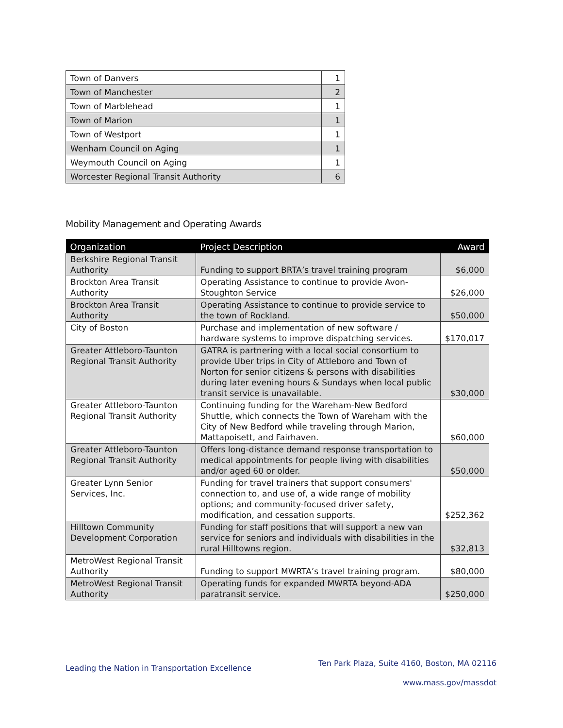| Town of Danvers | 1 |
| Town of Manchester | 2 |
| Town of Marblehead | 1 |
| Town of Marion | 1 |
| Town of Westport | 1 |
| Wenham Council on Aging | 1 |
| Weymouth Council on Aging | 1 |
| Worcester Regional Transit Authority | 6 |
Mobility Management and Operating Awards
| Organization | Project Description | Award |
| --- | --- | --- |
| Berkshire Regional Transit Authority | Funding to support BRTA’s travel training program | $6,000 |
| Brockton Area Transit Authority | Operating Assistance to continue to provide Avon-Stoughton Service | $26,000 |
| Brockton Area Transit Authority | Operating Assistance to continue to provide service to the town of Rockland. | $50,000 |
| City of Boston | Purchase and implementation of new software / hardware systems to improve dispatching services. | $170,017 |
| Greater Attleboro-Taunton Regional Transit Authority | GATRA is partnering with a local social consortium to provide Uber trips in City of Attleboro and Town of Norton for senior citizens & persons with disabilities during later evening hours & Sundays when local public transit service is unavailable. | $30,000 |
| Greater Attleboro-Taunton Regional Transit Authority | Continuing funding for the Wareham-New Bedford Shuttle, which connects the Town of Wareham with the City of New Bedford while traveling through Marion, Mattapoisett, and Fairhaven. | $60,000 |
| Greater Attleboro-Taunton Regional Transit Authority | Offers long-distance demand response transportation to medical appointments for people living with disabilities and/or aged 60 or older. | $50,000 |
| Greater Lynn Senior Services, Inc. | Funding for travel trainers that support consumers' connection to, and use of, a wide range of mobility options; and community-focused driver safety, modification, and cessation supports. | $252,362 |
| Hilltown Community Development Corporation | Funding for staff positions that will support a new van service for seniors and individuals with disabilities in the rural Hilltowns region. | $32,813 |
| MetroWest Regional Transit Authority | Funding to support MWRTA’s travel training program. | $80,000 |
| MetroWest Regional Transit Authority | Operating funds for expanded MWRTA beyond-ADA paratransit service. | $250,000 |
Leading the Nation in Transportation Excellence
Ten Park Plaza, Suite 4160, Boston, MA 02116
www.mass.gov/massdot